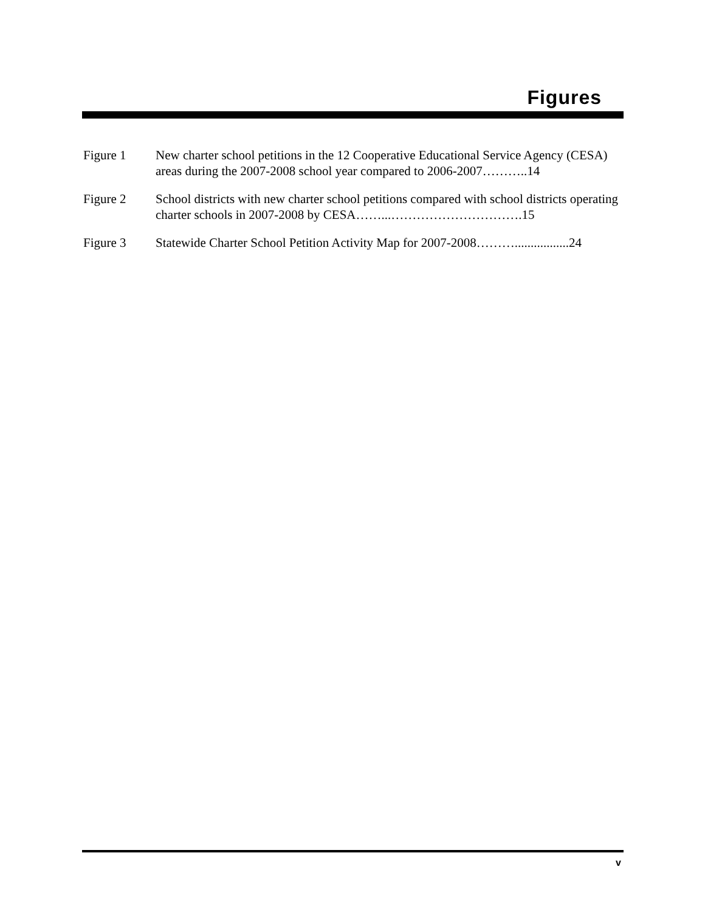Figures
Figure 1 New charter school petitions in the 12 Cooperative Educational Service Agency (CESA) areas during the 2007-2008 school year compared to 2006-2007………..14
Figure 2 School districts with new charter school petitions compared with school districts operating charter schools in 2007-2008 by CESA……...………………………….15
Figure 3 Statewide Charter School Petition Activity Map for 2007-2008……….................24
v